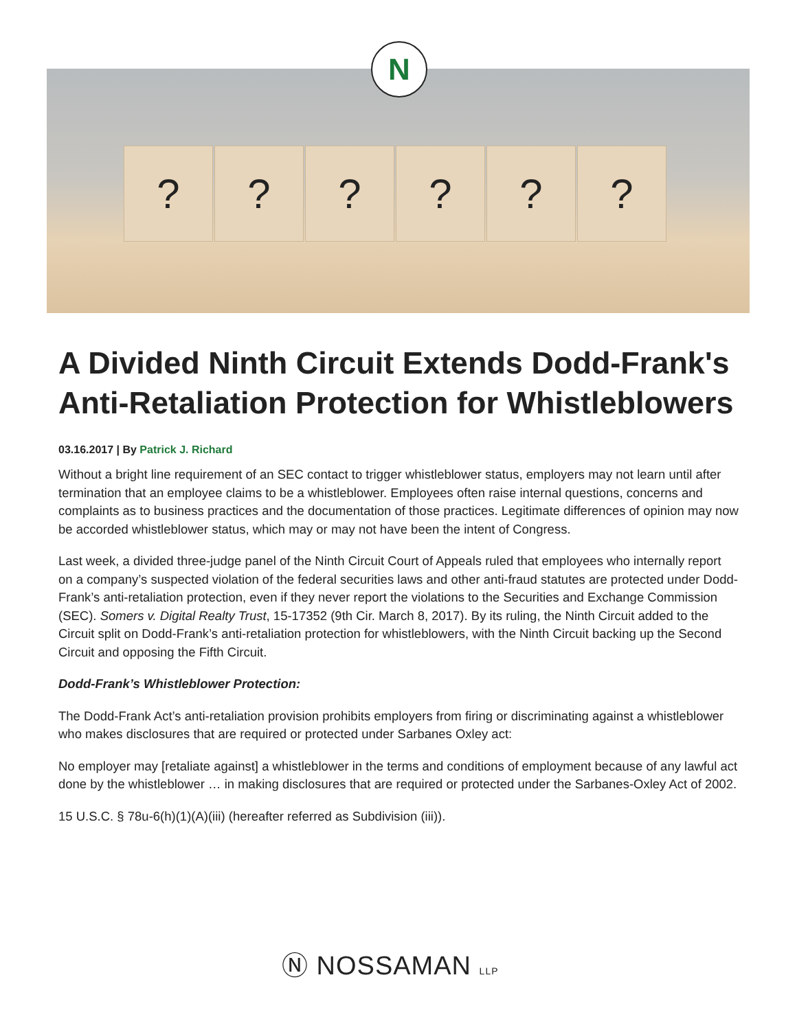? ? ? ? ? ?
N
A Divided Ninth Circuit Extends Dodd-Frank's Anti-Retaliation Protection for Whistleblowers
03.16.2017 | By Patrick J. Richard
Without a bright line requirement of an SEC contact to trigger whistleblower status, employers may not learn until after termination that an employee claims to be a whistleblower. Employees often raise internal questions, concerns and complaints as to business practices and the documentation of those practices. Legitimate differences of opinion may now be accorded whistleblower status, which may or may not have been the intent of Congress.
Last week, a divided three-judge panel of the Ninth Circuit Court of Appeals ruled that employees who internally report on a company’s suspected violation of the federal securities laws and other anti-fraud statutes are protected under Dodd-Frank’s anti-retaliation protection, even if they never report the violations to the Securities and Exchange Commission (SEC). Somers v. Digital Realty Trust, 15-17352 (9th Cir. March 8, 2017). By its ruling, the Ninth Circuit added to the Circuit split on Dodd-Frank’s anti-retaliation protection for whistleblowers, with the Ninth Circuit backing up the Second Circuit and opposing the Fifth Circuit.
Dodd-Frank’s Whistleblower Protection:
The Dodd-Frank Act’s anti-retaliation provision prohibits employers from firing or discriminating against a whistleblower who makes disclosures that are required or protected under Sarbanes Oxley act:
No employer may [retaliate against] a whistleblower in the terms and conditions of employment because of any lawful act done by the whistleblower … in making disclosures that are required or protected under the Sarbanes-Oxley Act of 2002.
15 U.S.C. § 78u-6(h)(1)(A)(iii) (hereafter referred as Subdivision (iii)).
Ⓝ NOSSAMAN LLP